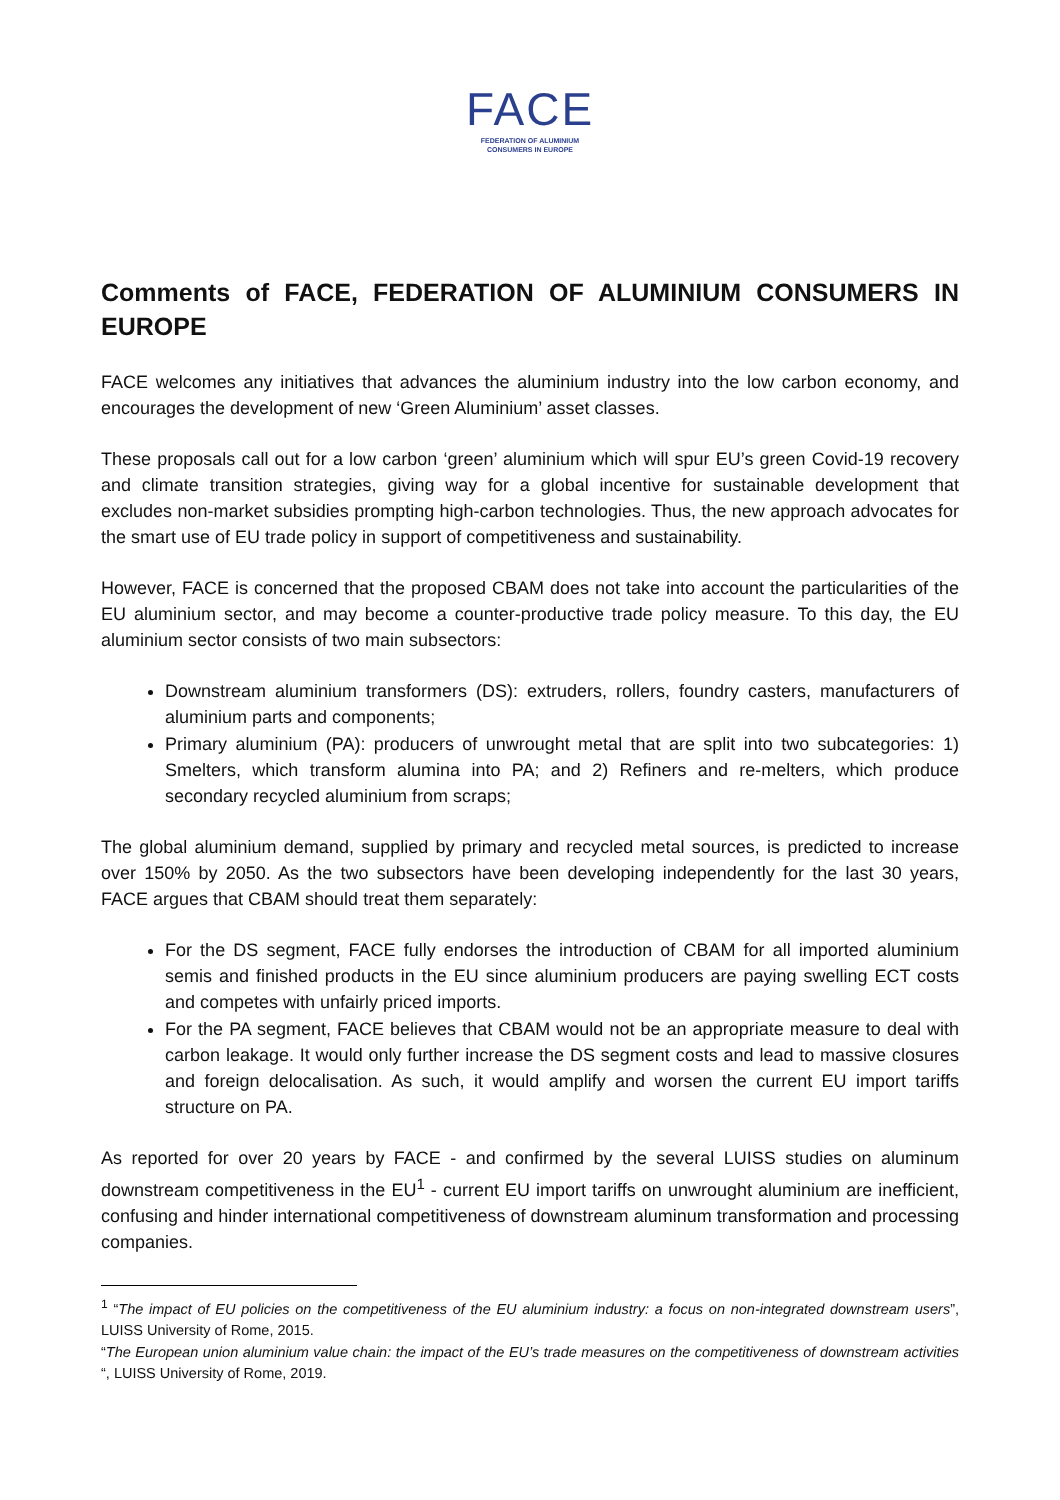FACE
FEDERATION OF ALUMINIUM
CONSUMERS IN EUROPE
Comments of FACE, FEDERATION OF ALUMINIUM CONSUMERS IN EUROPE
FACE welcomes any initiatives that advances the aluminium industry into the low carbon economy, and encourages the development of new ‘Green Aluminium’ asset classes.
These proposals call out for a low carbon ‘green’ aluminium which will spur EU’s green Covid-19 recovery and climate transition strategies, giving way for a global incentive for sustainable development that excludes non-market subsidies prompting high-carbon technologies. Thus, the new approach advocates for the smart use of EU trade policy in support of competitiveness and sustainability.
However, FACE is concerned that the proposed CBAM does not take into account the particularities of the EU aluminium sector, and may become a counter-productive trade policy measure. To this day, the EU aluminium sector consists of two main subsectors:
Downstream aluminium transformers (DS): extruders, rollers, foundry casters, manufacturers of aluminium parts and components;
Primary aluminium (PA): producers of unwrought metal that are split into two subcategories: 1) Smelters, which transform alumina into PA; and 2) Refiners and re-melters, which produce secondary recycled aluminium from scraps;
The global aluminium demand, supplied by primary and recycled metal sources, is predicted to increase over 150% by 2050. As the two subsectors have been developing independently for the last 30 years, FACE argues that CBAM should treat them separately:
For the DS segment, FACE fully endorses the introduction of CBAM for all imported aluminium semis and finished products in the EU since aluminium producers are paying swelling ECT costs and competes with unfairly priced imports.
For the PA segment, FACE believes that CBAM would not be an appropriate measure to deal with carbon leakage. It would only further increase the DS segment costs and lead to massive closures and foreign delocalisation. As such, it would amplify and worsen the current EU import tariffs structure on PA.
As reported for over 20 years by FACE - and confirmed by the several LUISS studies on aluminum downstream competitiveness in the EU<sup>1</sup> - current EU import tariffs on unwrought aluminium are inefficient, confusing and hinder international competitiveness of downstream aluminum transformation and processing companies.
<sup>1</sup> “The impact of EU policies on the competitiveness of the EU aluminium industry: a focus on non-integrated downstream users”, LUISS University of Rome, 2015.
“The European union aluminium value chain: the impact of the EU’s trade measures on the competitiveness of downstream activities “, LUISS University of Rome, 2019.